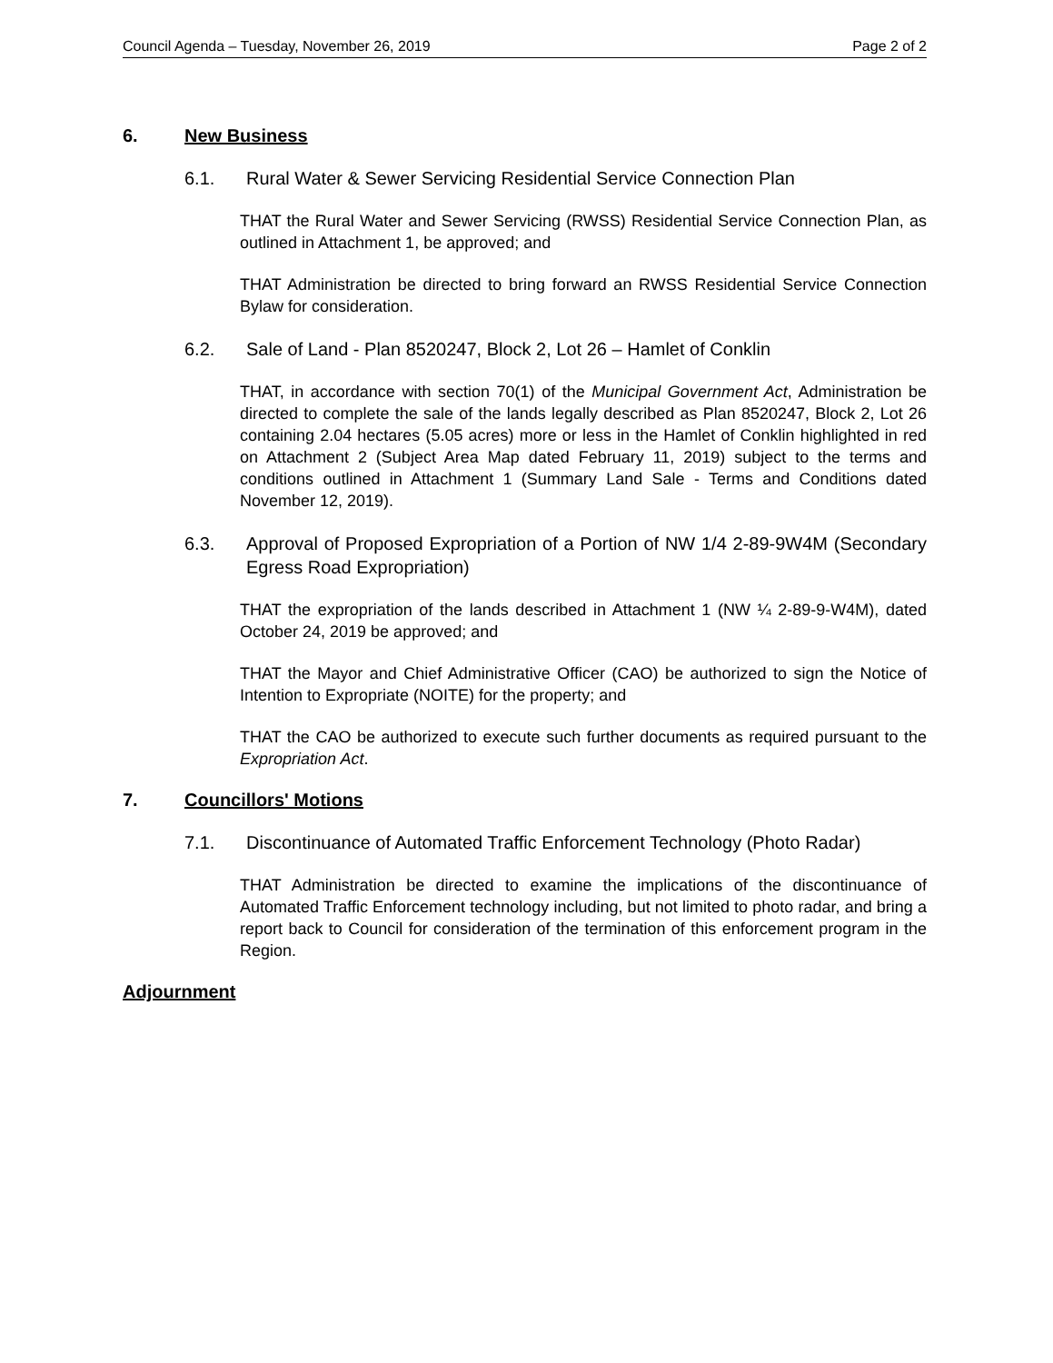Council Agenda – Tuesday, November 26, 2019 Page 2 of 2
6. New Business
6.1. Rural Water & Sewer Servicing Residential Service Connection Plan
THAT the Rural Water and Sewer Servicing (RWSS) Residential Service Connection Plan, as outlined in Attachment 1, be approved; and
THAT Administration be directed to bring forward an RWSS Residential Service Connection Bylaw for consideration.
6.2. Sale of Land - Plan 8520247, Block 2, Lot 26 – Hamlet of Conklin
THAT, in accordance with section 70(1) of the Municipal Government Act, Administration be directed to complete the sale of the lands legally described as Plan 8520247, Block 2, Lot 26 containing 2.04 hectares (5.05 acres) more or less in the Hamlet of Conklin highlighted in red on Attachment 2 (Subject Area Map dated February 11, 2019) subject to the terms and conditions outlined in Attachment 1 (Summary Land Sale - Terms and Conditions dated November 12, 2019).
6.3. Approval of Proposed Expropriation of a Portion of NW 1/4 2-89-9W4M (Secondary Egress Road Expropriation)
THAT the expropriation of the lands described in Attachment 1 (NW ¼ 2-89-9-W4M), dated October 24, 2019 be approved; and
THAT the Mayor and Chief Administrative Officer (CAO) be authorized to sign the Notice of Intention to Expropriate (NOITE) for the property; and
THAT the CAO be authorized to execute such further documents as required pursuant to the Expropriation Act.
7. Councillors' Motions
7.1. Discontinuance of Automated Traffic Enforcement Technology (Photo Radar)
THAT Administration be directed to examine the implications of the discontinuance of Automated Traffic Enforcement technology including, but not limited to photo radar, and bring a report back to Council for consideration of the termination of this enforcement program in the Region.
Adjournment